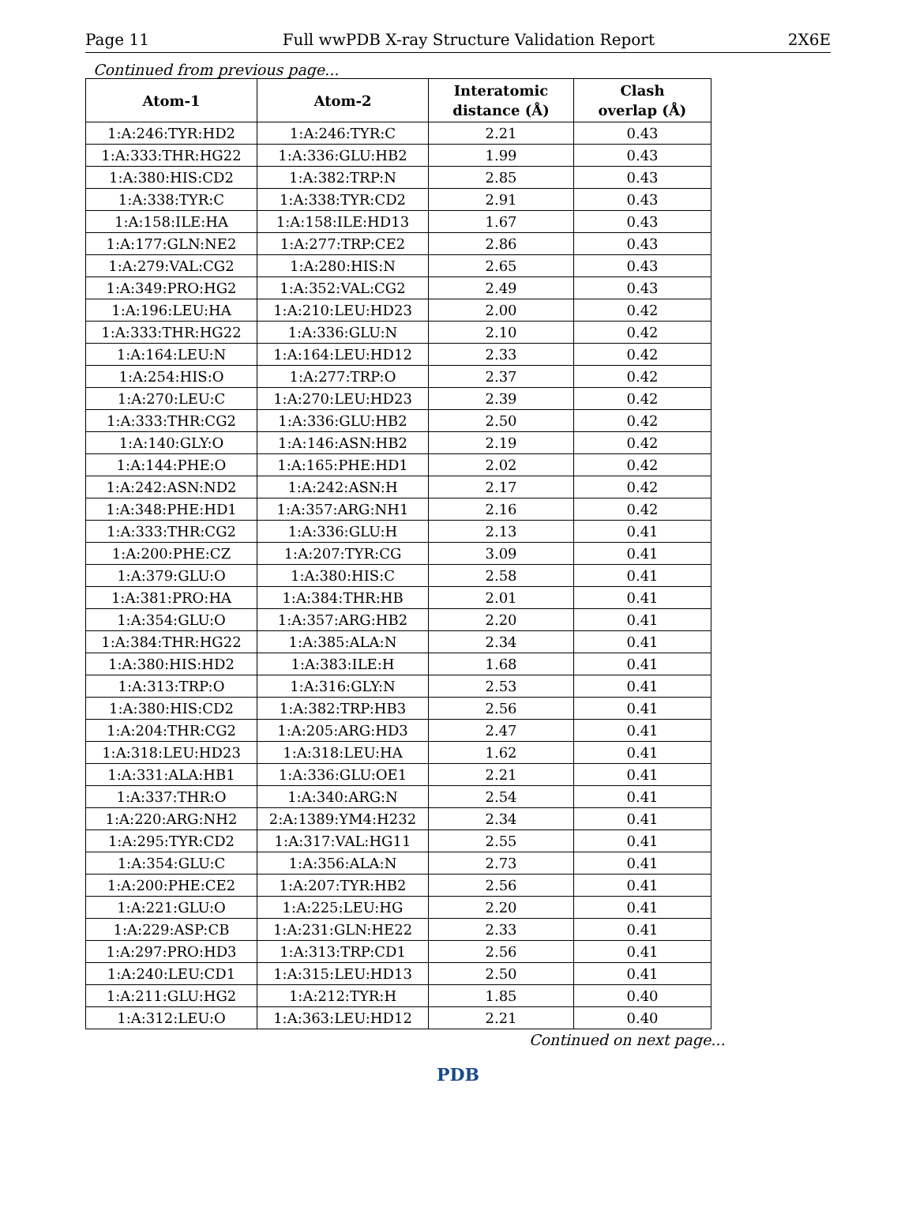Page 11 Full wwPDB X-ray Structure Validation Report 2X6E
Continued from previous page...
| Atom-1 | Atom-2 | Interatomic distance (Å) | Clash overlap (Å) |
| --- | --- | --- | --- |
| 1:A:246:TYR:HD2 | 1:A:246:TYR:C | 2.21 | 0.43 |
| 1:A:333:THR:HG22 | 1:A:336:GLU:HB2 | 1.99 | 0.43 |
| 1:A:380:HIS:CD2 | 1:A:382:TRP:N | 2.85 | 0.43 |
| 1:A:338:TYR:C | 1:A:338:TYR:CD2 | 2.91 | 0.43 |
| 1:A:158:ILE:HA | 1:A:158:ILE:HD13 | 1.67 | 0.43 |
| 1:A:177:GLN:NE2 | 1:A:277:TRP:CE2 | 2.86 | 0.43 |
| 1:A:279:VAL:CG2 | 1:A:280:HIS:N | 2.65 | 0.43 |
| 1:A:349:PRO:HG2 | 1:A:352:VAL:CG2 | 2.49 | 0.43 |
| 1:A:196:LEU:HA | 1:A:210:LEU:HD23 | 2.00 | 0.42 |
| 1:A:333:THR:HG22 | 1:A:336:GLU:N | 2.10 | 0.42 |
| 1:A:164:LEU:N | 1:A:164:LEU:HD12 | 2.33 | 0.42 |
| 1:A:254:HIS:O | 1:A:277:TRP:O | 2.37 | 0.42 |
| 1:A:270:LEU:C | 1:A:270:LEU:HD23 | 2.39 | 0.42 |
| 1:A:333:THR:CG2 | 1:A:336:GLU:HB2 | 2.50 | 0.42 |
| 1:A:140:GLY:O | 1:A:146:ASN:HB2 | 2.19 | 0.42 |
| 1:A:144:PHE:O | 1:A:165:PHE:HD1 | 2.02 | 0.42 |
| 1:A:242:ASN:ND2 | 1:A:242:ASN:H | 2.17 | 0.42 |
| 1:A:348:PHE:HD1 | 1:A:357:ARG:NH1 | 2.16 | 0.42 |
| 1:A:333:THR:CG2 | 1:A:336:GLU:H | 2.13 | 0.41 |
| 1:A:200:PHE:CZ | 1:A:207:TYR:CG | 3.09 | 0.41 |
| 1:A:379:GLU:O | 1:A:380:HIS:C | 2.58 | 0.41 |
| 1:A:381:PRO:HA | 1:A:384:THR:HB | 2.01 | 0.41 |
| 1:A:354:GLU:O | 1:A:357:ARG:HB2 | 2.20 | 0.41 |
| 1:A:384:THR:HG22 | 1:A:385:ALA:N | 2.34 | 0.41 |
| 1:A:380:HIS:HD2 | 1:A:383:ILE:H | 1.68 | 0.41 |
| 1:A:313:TRP:O | 1:A:316:GLY:N | 2.53 | 0.41 |
| 1:A:380:HIS:CD2 | 1:A:382:TRP:HB3 | 2.56 | 0.41 |
| 1:A:204:THR:CG2 | 1:A:205:ARG:HD3 | 2.47 | 0.41 |
| 1:A:318:LEU:HD23 | 1:A:318:LEU:HA | 1.62 | 0.41 |
| 1:A:331:ALA:HB1 | 1:A:336:GLU:OE1 | 2.21 | 0.41 |
| 1:A:337:THR:O | 1:A:340:ARG:N | 2.54 | 0.41 |
| 1:A:220:ARG:NH2 | 2:A:1389:YM4:H232 | 2.34 | 0.41 |
| 1:A:295:TYR:CD2 | 1:A:317:VAL:HG11 | 2.55 | 0.41 |
| 1:A:354:GLU:C | 1:A:356:ALA:N | 2.73 | 0.41 |
| 1:A:200:PHE:CE2 | 1:A:207:TYR:HB2 | 2.56 | 0.41 |
| 1:A:221:GLU:O | 1:A:225:LEU:HG | 2.20 | 0.41 |
| 1:A:229:ASP:CB | 1:A:231:GLN:HE22 | 2.33 | 0.41 |
| 1:A:297:PRO:HD3 | 1:A:313:TRP:CD1 | 2.56 | 0.41 |
| 1:A:240:LEU:CD1 | 1:A:315:LEU:HD13 | 2.50 | 0.41 |
| 1:A:211:GLU:HG2 | 1:A:212:TYR:H | 1.85 | 0.40 |
| 1:A:312:LEU:O | 1:A:363:LEU:HD12 | 2.21 | 0.40 |
Continued on next page...
PDB